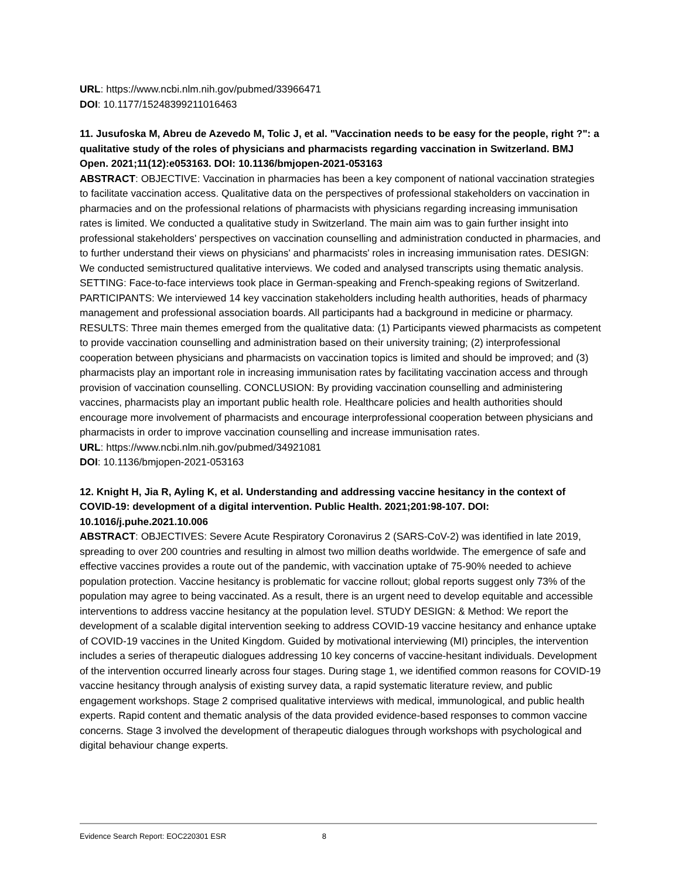URL: https://www.ncbi.nlm.nih.gov/pubmed/33966471
DOI: 10.1177/15248399211016463
11. Jusufoska M, Abreu de Azevedo M, Tolic J, et al. "Vaccination needs to be easy for the people, right ?": a qualitative study of the roles of physicians and pharmacists regarding vaccination in Switzerland. BMJ Open. 2021;11(12):e053163. DOI: 10.1136/bmjopen-2021-053163
ABSTRACT: OBJECTIVE: Vaccination in pharmacies has been a key component of national vaccination strategies to facilitate vaccination access. Qualitative data on the perspectives of professional stakeholders on vaccination in pharmacies and on the professional relations of pharmacists with physicians regarding increasing immunisation rates is limited. We conducted a qualitative study in Switzerland. The main aim was to gain further insight into professional stakeholders' perspectives on vaccination counselling and administration conducted in pharmacies, and to further understand their views on physicians' and pharmacists' roles in increasing immunisation rates. DESIGN: We conducted semistructured qualitative interviews. We coded and analysed transcripts using thematic analysis. SETTING: Face-to-face interviews took place in German-speaking and French-speaking regions of Switzerland. PARTICIPANTS: We interviewed 14 key vaccination stakeholders including health authorities, heads of pharmacy management and professional association boards. All participants had a background in medicine or pharmacy. RESULTS: Three main themes emerged from the qualitative data: (1) Participants viewed pharmacists as competent to provide vaccination counselling and administration based on their university training; (2) interprofessional cooperation between physicians and pharmacists on vaccination topics is limited and should be improved; and (3) pharmacists play an important role in increasing immunisation rates by facilitating vaccination access and through provision of vaccination counselling. CONCLUSION: By providing vaccination counselling and administering vaccines, pharmacists play an important public health role. Healthcare policies and health authorities should encourage more involvement of pharmacists and encourage interprofessional cooperation between physicians and pharmacists in order to improve vaccination counselling and increase immunisation rates.
URL: https://www.ncbi.nlm.nih.gov/pubmed/34921081
DOI: 10.1136/bmjopen-2021-053163
12. Knight H, Jia R, Ayling K, et al. Understanding and addressing vaccine hesitancy in the context of COVID-19: development of a digital intervention. Public Health. 2021;201:98-107. DOI: 10.1016/j.puhe.2021.10.006
ABSTRACT: OBJECTIVES: Severe Acute Respiratory Coronavirus 2 (SARS-CoV-2) was identified in late 2019, spreading to over 200 countries and resulting in almost two million deaths worldwide. The emergence of safe and effective vaccines provides a route out of the pandemic, with vaccination uptake of 75-90% needed to achieve population protection. Vaccine hesitancy is problematic for vaccine rollout; global reports suggest only 73% of the population may agree to being vaccinated. As a result, there is an urgent need to develop equitable and accessible interventions to address vaccine hesitancy at the population level. STUDY DESIGN: & Method: We report the development of a scalable digital intervention seeking to address COVID-19 vaccine hesitancy and enhance uptake of COVID-19 vaccines in the United Kingdom. Guided by motivational interviewing (MI) principles, the intervention includes a series of therapeutic dialogues addressing 10 key concerns of vaccine-hesitant individuals. Development of the intervention occurred linearly across four stages. During stage 1, we identified common reasons for COVID-19 vaccine hesitancy through analysis of existing survey data, a rapid systematic literature review, and public engagement workshops. Stage 2 comprised qualitative interviews with medical, immunological, and public health experts. Rapid content and thematic analysis of the data provided evidence-based responses to common vaccine concerns. Stage 3 involved the development of therapeutic dialogues through workshops with psychological and digital behaviour change experts.
Evidence Search Report: EOC220301 ESR 8